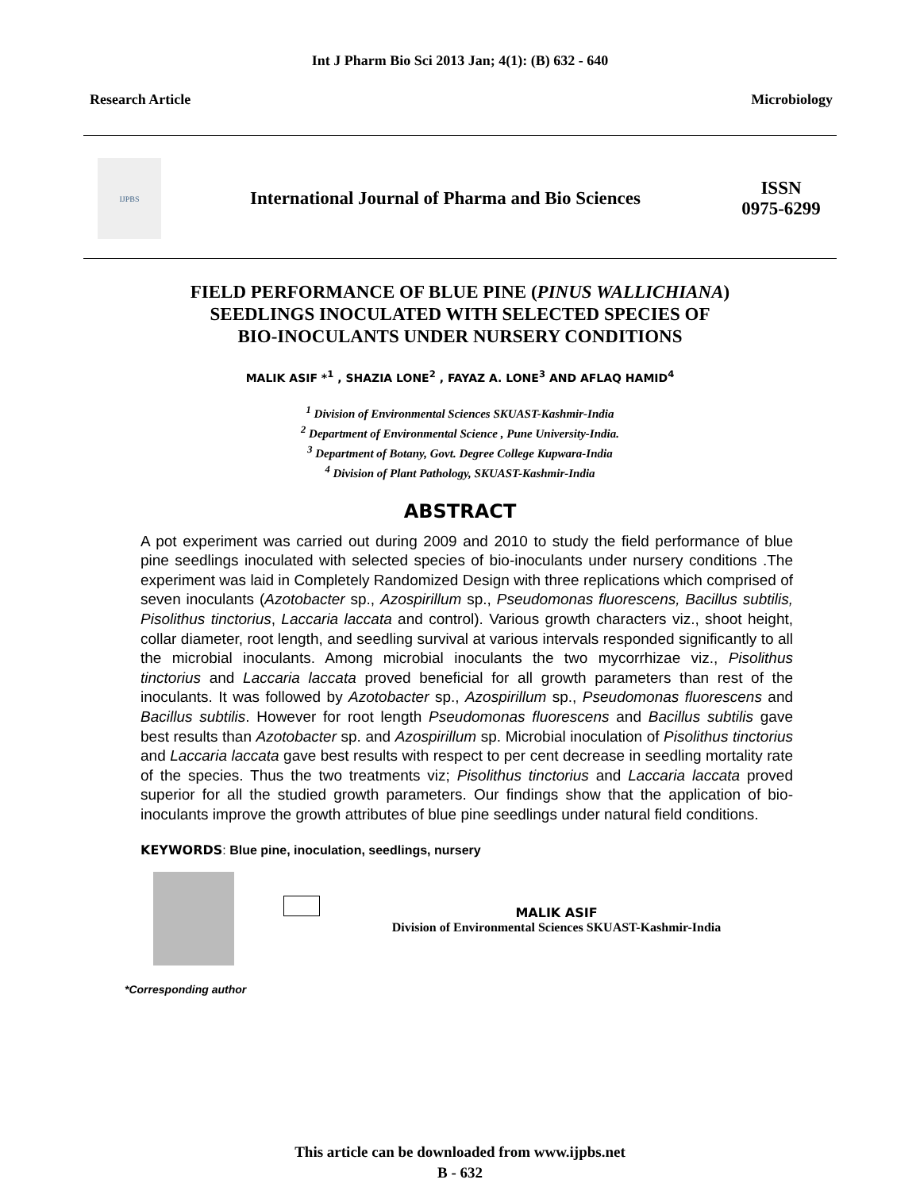Int J Pharm Bio Sci 2013 Jan; 4(1): (B) 632 - 640
Research Article Microbiology
IJPBS
International Journal of Pharma and Bio Sciences
ISSN
0975-6299
FIELD PERFORMANCE OF BLUE PINE (PINUS WALLICHIANA)
SEEDLINGS INOCULATED WITH SELECTED SPECIES OF
BIO-INOCULANTS UNDER NURSERY CONDITIONS
MALIK ASIF *<sup>1</sup> , SHAZIA LONE<sup>2</sup> , FAYAZ A. LONE<sup>3</sup> AND AFLAQ HAMID<sup>4</sup>
<sup>1</sup> Division of Environmental Sciences SKUAST-Kashmir-India
<sup>2</sup> Department of Environmental Science , Pune University-India.
<sup>3</sup> Department of Botany, Govt. Degree College Kupwara-India
<sup>4</sup> Division of Plant Pathology, SKUAST-Kashmir-India
ABSTRACT
A pot experiment was carried out during 2009 and 2010 to study the field performance of blue pine seedlings inoculated with selected species of bio-inoculants under nursery conditions .The experiment was laid in Completely Randomized Design with three replications which comprised of seven inoculants (Azotobacter sp., Azospirillum sp., Pseudomonas fluorescens, Bacillus subtilis, Pisolithus tinctorius, Laccaria laccata and control). Various growth characters viz., shoot height, collar diameter, root length, and seedling survival at various intervals responded significantly to all the microbial inoculants. Among microbial inoculants the two mycorrhizae viz., Pisolithus tinctorius and Laccaria laccata proved beneficial for all growth parameters than rest of the inoculants. It was followed by Azotobacter sp., Azospirillum sp., Pseudomonas fluorescens and Bacillus subtilis. However for root length Pseudomonas fluorescens and Bacillus subtilis gave best results than Azotobacter sp. and Azospirillum sp. Microbial inoculation of Pisolithus tinctorius and Laccaria laccata gave best results with respect to per cent decrease in seedling mortality rate of the species. Thus the two treatments viz; Pisolithus tinctorius and Laccaria laccata proved superior for all the studied growth parameters. Our findings show that the application of bio-inoculants improve the growth attributes of blue pine seedlings under natural field conditions.
KEYWORDS: Blue pine, inoculation, seedlings, nursery
MALIK ASIF
Division of Environmental Sciences SKUAST-Kashmir-India
*Corresponding author
This article can be downloaded from www.ijpbs.net
B - 632